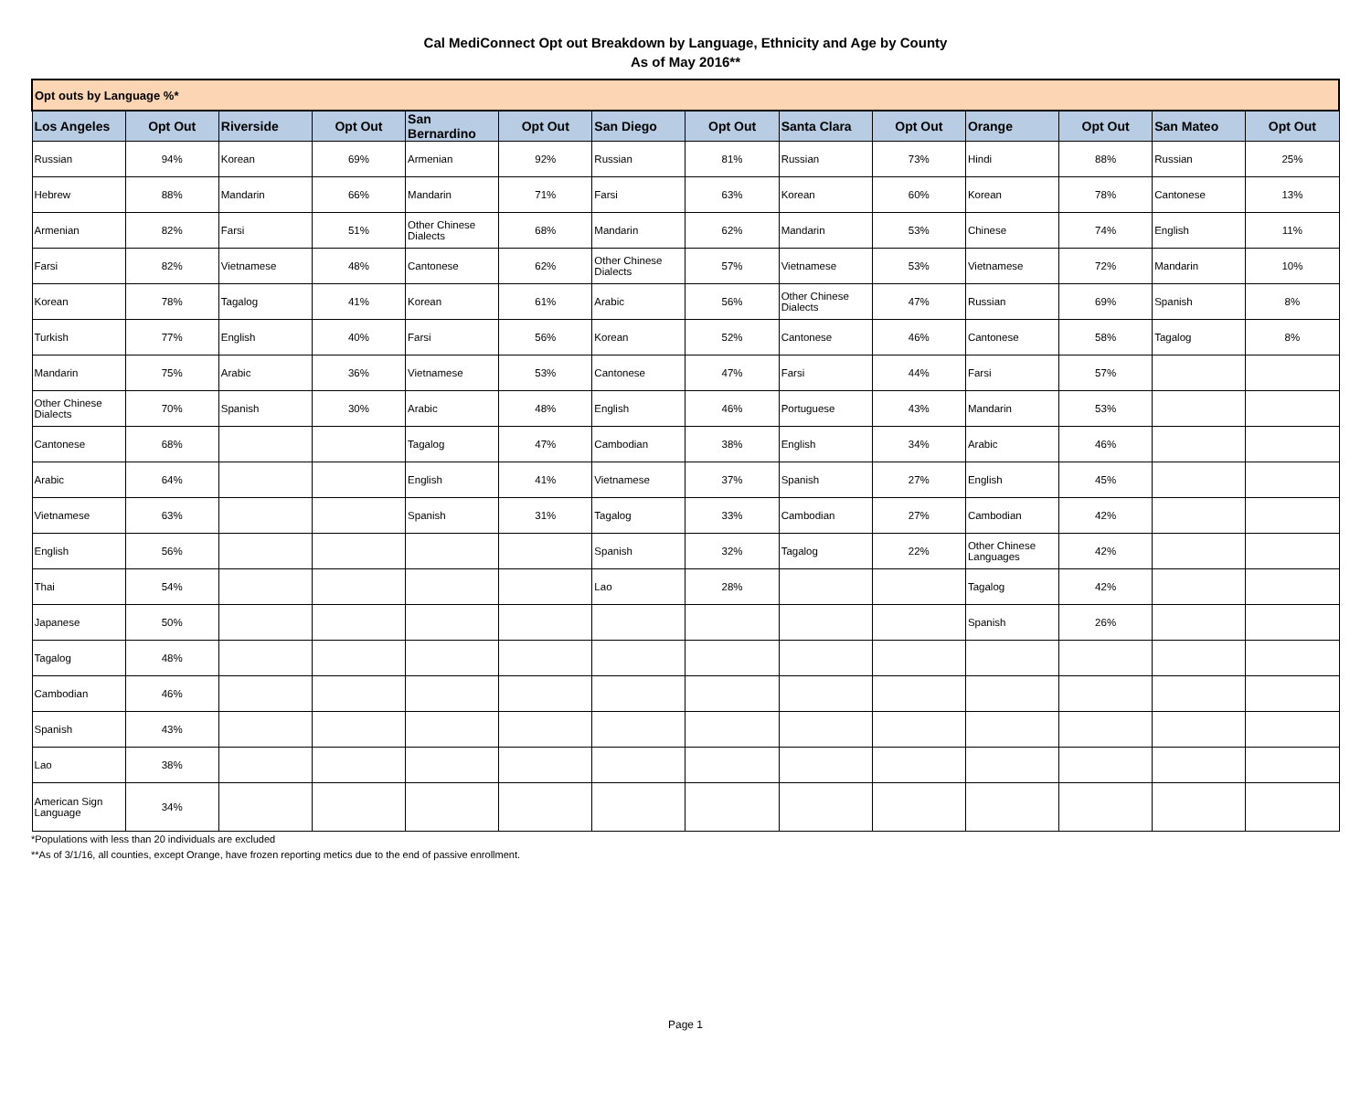Cal MediConnect Opt out Breakdown by Language, Ethnicity and Age by County
As of May 2016**
| Opt outs by Language %* | | | | | | | | | | | | | |
| --- | --- | --- | --- | --- | --- | --- | --- | --- | --- | --- | --- | --- | --- |
| Los Angeles | Opt Out | Riverside | Opt Out | San Bernardino | Opt Out | San Diego | Opt Out | Santa Clara | Opt Out | Orange | Opt Out | San Mateo | Opt Out |
| Russian | 94% | Korean | 69% | Armenian | 92% | Russian | 81% | Russian | 73% | Hindi | 88% | Russian | 25% |
| Hebrew | 88% | Mandarin | 66% | Mandarin | 71% | Farsi | 63% | Korean | 60% | Korean | 78% | Cantonese | 13% |
| Armenian | 82% | Farsi | 51% | Other Chinese Dialects | 68% | Mandarin | 62% | Mandarin | 53% | Chinese | 74% | English | 11% |
| Farsi | 82% | Vietnamese | 48% | Cantonese | 62% | Other Chinese Dialects | 57% | Vietnamese | 53% | Vietnamese | 72% | Mandarin | 10% |
| Korean | 78% | Tagalog | 41% | Korean | 61% | Arabic | 56% | Other Chinese Dialects | 47% | Russian | 69% | Spanish | 8% |
| Turkish | 77% | English | 40% | Farsi | 56% | Korean | 52% | Cantonese | 46% | Cantonese | 58% | Tagalog | 8% |
| Mandarin | 75% | Arabic | 36% | Vietnamese | 53% | Cantonese | 47% | Farsi | 44% | Farsi | 57% | | |
| Other Chinese Dialects | 70% | Spanish | 30% | Arabic | 48% | English | 46% | Portuguese | 43% | Mandarin | 53% | | |
| Cantonese | 68% | | | Tagalog | 47% | Cambodian | 38% | English | 34% | Arabic | 46% | | |
| Arabic | 64% | | | English | 41% | Vietnamese | 37% | Spanish | 27% | English | 45% | | |
| Vietnamese | 63% | | | Spanish | 31% | Tagalog | 33% | Cambodian | 27% | Cambodian | 42% | | |
| English | 56% | | | | | Spanish | 32% | Tagalog | 22% | Other Chinese Languages | 42% | | |
| Thai | 54% | | | | | Lao | 28% | | | Tagalog | 42% | | |
| Japanese | 50% | | | | | | | | | Spanish | 26% | | |
| Tagalog | 48% | | | | | | | | | | | | |
| Cambodian | 46% | | | | | | | | | | | | |
| Spanish | 43% | | | | | | | | | | | | |
| Lao | 38% | | | | | | | | | | | | |
| American Sign Language | 34% | | | | | | | | | | | | |
*Populations with less than 20 individuals are excluded
**As of 3/1/16, all counties, except Orange, have frozen reporting metics due to the end of passive enrollment.
Page 1